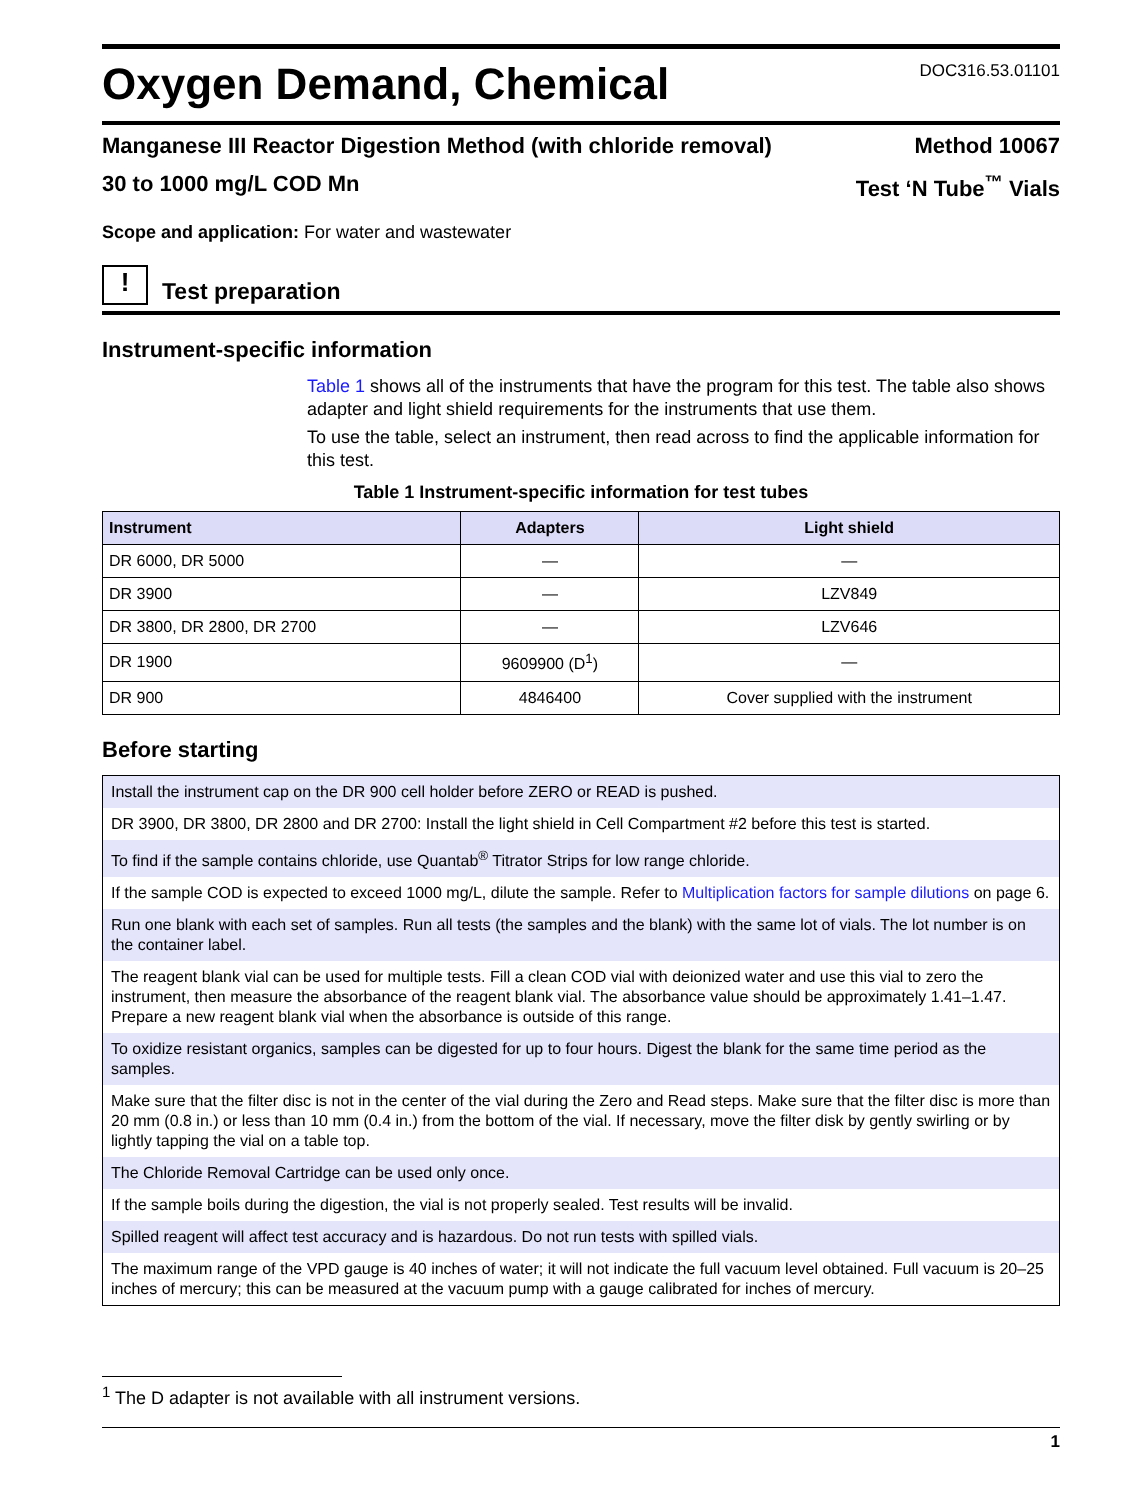Oxygen Demand, Chemical
DOC316.53.01101
Manganese III Reactor Digestion Method (with chloride removal) Method 10067
30 to 1000 mg/L COD Mn Test ‘N Tube<sup>™</sup> Vials
Scope and application: For water and wastewater
!
Test preparation
Instrument-specific information
Table 1 shows all of the instruments that have the program for this test. The table also shows adapter and light shield requirements for the instruments that use them.
To use the table, select an instrument, then read across to find the applicable information for this test.
Table 1 Instrument-specific information for test tubes
| Instrument | Adapters | Light shield |
| --- | --- | --- |
| DR 6000, DR 5000 | — | — |
| DR 3900 | — | LZV849 |
| DR 3800, DR 2800, DR 2700 | — | LZV646 |
| DR 1900 | 9609900 (D<sup>1</sup>) | — |
| DR 900 | 4846400 | Cover supplied with the instrument |
Before starting
| Install the instrument cap on the DR 900 cell holder before ZERO or READ is pushed. |
| DR 3900, DR 3800, DR 2800 and DR 2700: Install the light shield in Cell Compartment #2 before this test is started. |
| To find if the sample contains chloride, use Quantab<sup>®</sup> Titrator Strips for low range chloride. |
| If the sample COD is expected to exceed 1000 mg/L, dilute the sample. Refer to Multiplication factors for sample dilutions on page 6. |
| Run one blank with each set of samples. Run all tests (the samples and the blank) with the same lot of vials. The lot number is on the container label. |
| The reagent blank vial can be used for multiple tests. Fill a clean COD vial with deionized water and use this vial to zero the instrument, then measure the absorbance of the reagent blank vial. The absorbance value should be approximately 1.41–1.47. Prepare a new reagent blank vial when the absorbance is outside of this range. |
| To oxidize resistant organics, samples can be digested for up to four hours. Digest the blank for the same time period as the samples. |
| Make sure that the filter disc is not in the center of the vial during the Zero and Read steps. Make sure that the filter disc is more than 20 mm (0.8 in.) or less than 10 mm (0.4 in.) from the bottom of the vial. If necessary, move the filter disk by gently swirling or by lightly tapping the vial on a table top. |
| The Chloride Removal Cartridge can be used only once. |
| If the sample boils during the digestion, the vial is not properly sealed. Test results will be invalid. |
| Spilled reagent will affect test accuracy and is hazardous. Do not run tests with spilled vials. |
| The maximum range of the VPD gauge is 40 inches of water; it will not indicate the full vacuum level obtained. Full vacuum is 20–25 inches of mercury; this can be measured at the vacuum pump with a gauge calibrated for inches of mercury. |
<sup>1</sup> The D adapter is not available with all instrument versions.
1